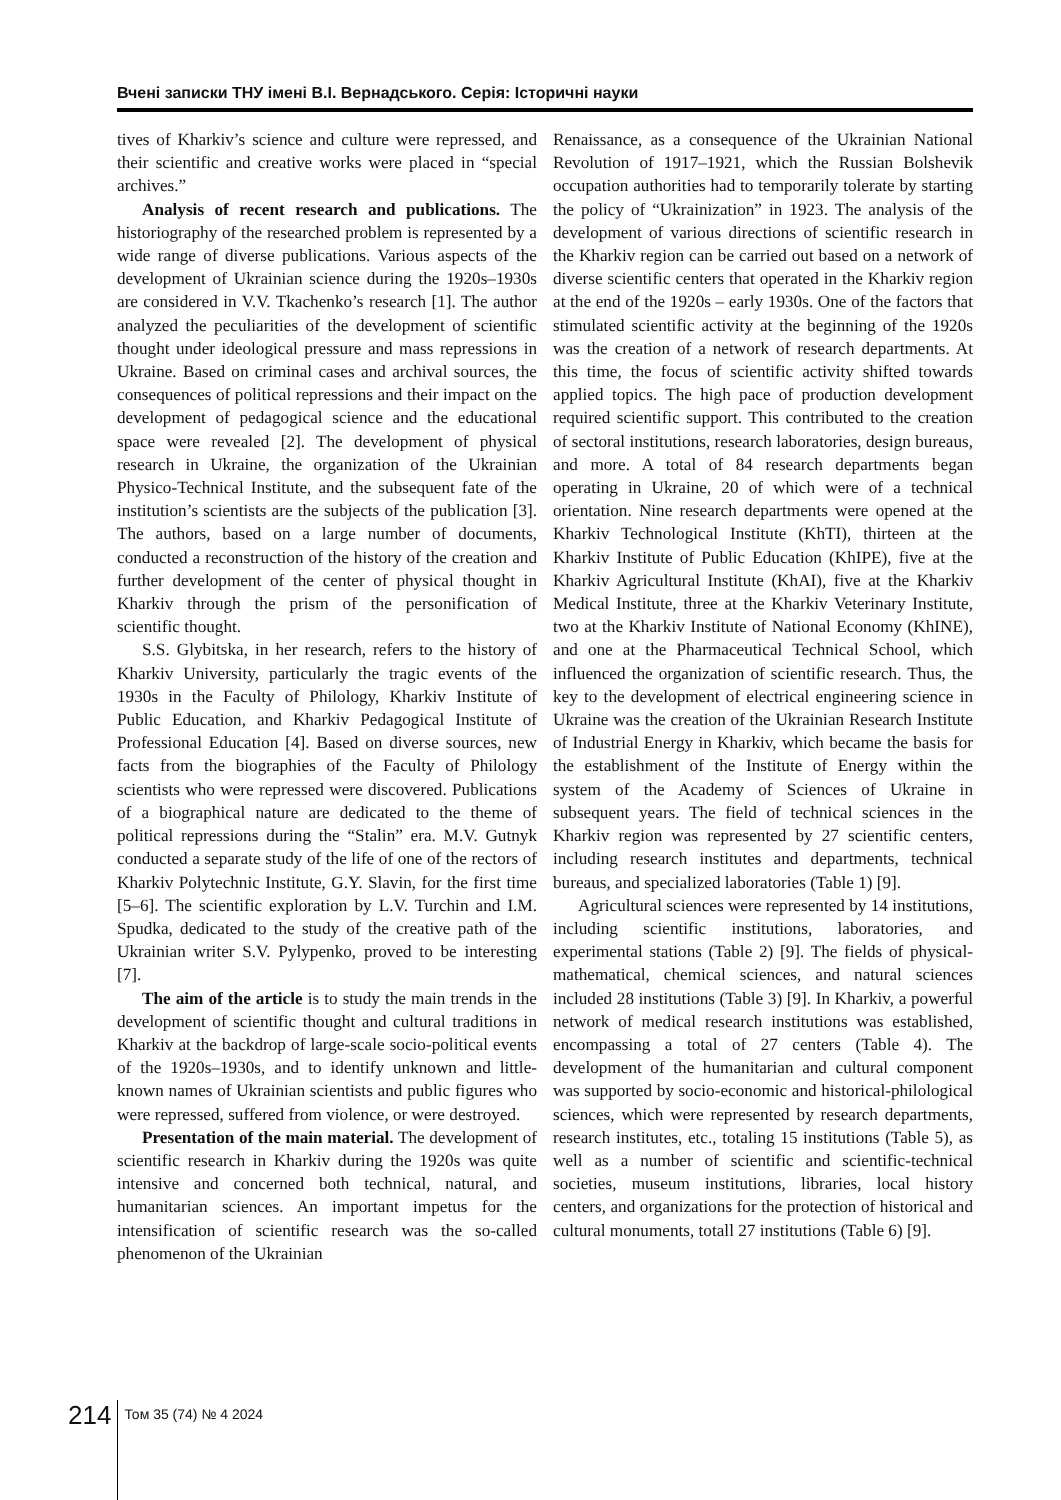Вчені записки ТНУ імені В.І. Вернадського. Серія: Історичні науки
tives of Kharkiv’s science and culture were repressed, and their scientific and creative works were placed in “special archives.”
Analysis of recent research and publications. The historiography of the researched problem is represented by a wide range of diverse publications. Various aspects of the development of Ukrainian science during the 1920s–1930s are considered in V.V. Tkachenko’s research [1]. The author analyzed the peculiarities of the development of scientific thought under ideological pressure and mass repressions in Ukraine. Based on criminal cases and archival sources, the consequences of political repressions and their impact on the development of pedagogical science and the educational space were revealed [2]. The development of physical research in Ukraine, the organization of the Ukrainian Physico-Technical Institute, and the subsequent fate of the institution’s scientists are the subjects of the publication [3]. The authors, based on a large number of documents, conducted a reconstruction of the history of the creation and further development of the center of physical thought in Kharkiv through the prism of the personification of scientific thought.
S.S. Glybitska, in her research, refers to the history of Kharkiv University, particularly the tragic events of the 1930s in the Faculty of Philology, Kharkiv Institute of Public Education, and Kharkiv Pedagogical Institute of Professional Education [4]. Based on diverse sources, new facts from the biographies of the Faculty of Philology scientists who were repressed were discovered. Publications of a biographical nature are dedicated to the theme of political repressions during the “Stalin” era. M.V. Gutnyk conducted a separate study of the life of one of the rectors of Kharkiv Polytechnic Institute, G.Y. Slavin, for the first time [5–6]. The scientific exploration by L.V. Turchin and I.M. Spudka, dedicated to the study of the creative path of the Ukrainian writer S.V. Pylypenko, proved to be interesting [7].
The aim of the article is to study the main trends in the development of scientific thought and cultural traditions in Kharkiv at the backdrop of large-scale socio-political events of the 1920s–1930s, and to identify unknown and little-known names of Ukrainian scientists and public figures who were repressed, suffered from violence, or were destroyed.
Presentation of the main material. The development of scientific research in Kharkiv during the 1920s was quite intensive and concerned both technical, natural, and humanitarian sciences. An important impetus for the intensification of scientific research was the so-called phenomenon of the Ukrainian
Renaissance, as a consequence of the Ukrainian National Revolution of 1917–1921, which the Russian Bolshevik occupation authorities had to temporarily tolerate by starting the policy of “Ukrainization” in 1923. The analysis of the development of various directions of scientific research in the Kharkiv region can be carried out based on a network of diverse scientific centers that operated in the Kharkiv region at the end of the 1920s – early 1930s. One of the factors that stimulated scientific activity at the beginning of the 1920s was the creation of a network of research departments. At this time, the focus of scientific activity shifted towards applied topics. The high pace of production development required scientific support. This contributed to the creation of sectoral institutions, research laboratories, design bureaus, and more. A total of 84 research departments began operating in Ukraine, 20 of which were of a technical orientation. Nine research departments were opened at the Kharkiv Technological Institute (KhTI), thirteen at the Kharkiv Institute of Public Education (KhIPE), five at the Kharkiv Agricultural Institute (KhAI), five at the Kharkiv Medical Institute, three at the Kharkiv Veterinary Institute, two at the Kharkiv Institute of National Economy (KhINE), and one at the Pharmaceutical Technical School, which influenced the organization of scientific research. Thus, the key to the development of electrical engineering science in Ukraine was the creation of the Ukrainian Research Institute of Industrial Energy in Kharkiv, which became the basis for the establishment of the Institute of Energy within the system of the Academy of Sciences of Ukraine in subsequent years. The field of technical sciences in the Kharkiv region was represented by 27 scientific centers, including research institutes and departments, technical bureaus, and specialized laboratories (Table 1) [9].
Agricultural sciences were represented by 14 institutions, including scientific institutions, laboratories, and experimental stations (Table 2) [9]. The fields of physical-mathematical, chemical sciences, and natural sciences included 28 institutions (Table 3) [9]. In Kharkiv, a powerful network of medical research institutions was established, encompassing a total of 27 centers (Table 4). The development of the humanitarian and cultural component was supported by socio-economic and historical-philological sciences, which were represented by research departments, research institutes, etc., totaling 15 institutions (Table 5), as well as a number of scientific and scientific-technical societies, museum institutions, libraries, local history centers, and organizations for the protection of historical and cultural monuments, totall 27 institutions (Table 6) [9].
214 Том 35 (74) № 4 2024